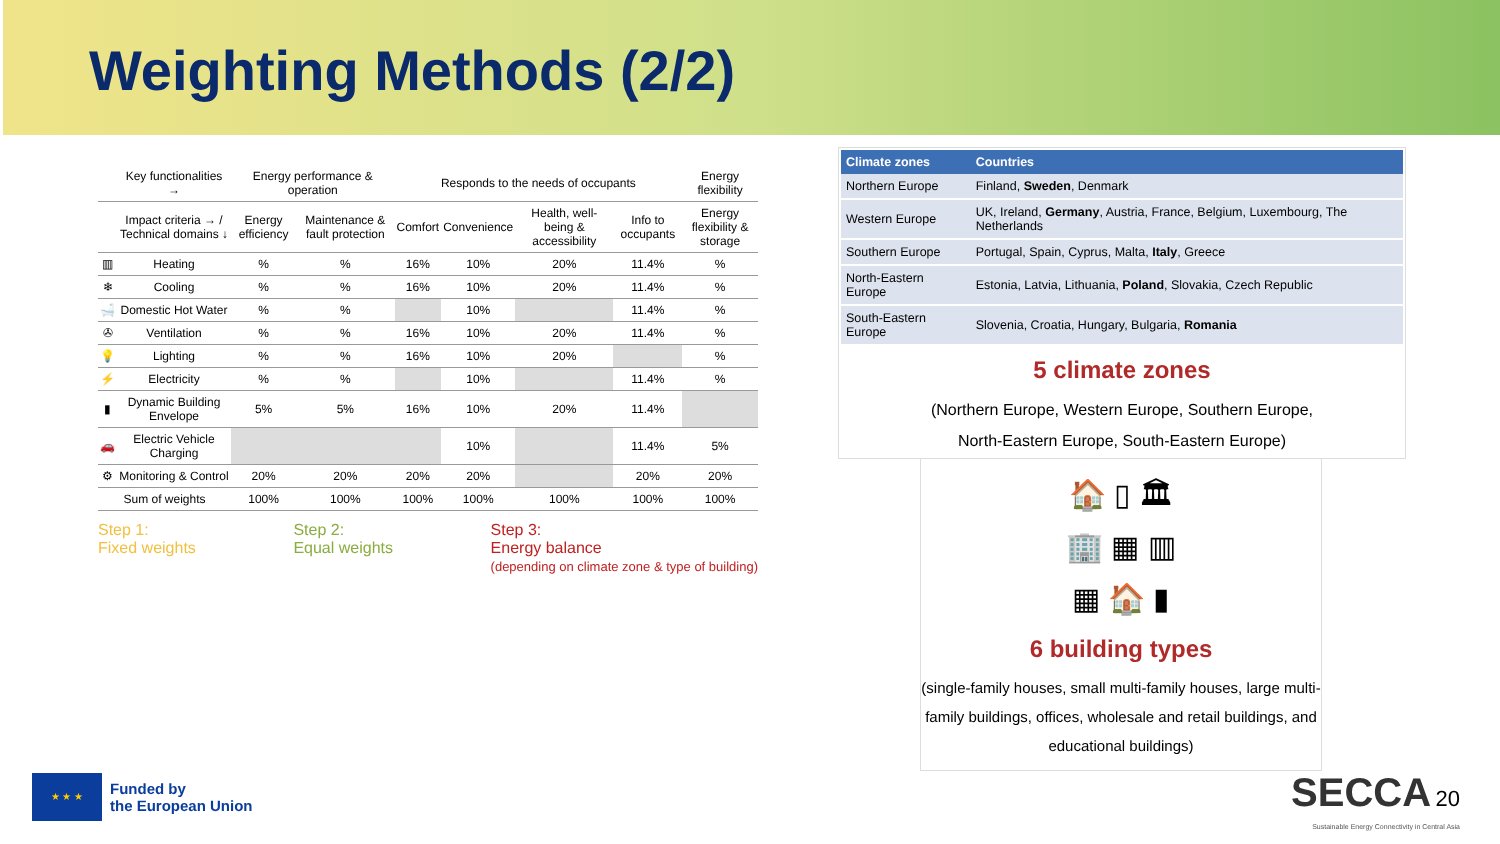Weighting Methods (2/2)
| | Key functionalities → | Energy performance & operation | | Responds to the needs of occupants | | | | Energy flexibility |
| --- | --- | --- | --- | --- | --- | --- | --- | --- |
| | Impact criteria → / Technical domains ↓ | Energy efficiency | Maintenance & fault protection | Comfort | Convenience | Health, well-being & accessibility | Info to occupants | Energy flexibility & storage |
| ▥ | Heating | % | % | 16% | 10% | 20% | 11.4% | % |
| ❄ | Cooling | % | % | 16% | 10% | 20% | 11.4% | % |
| 🛁 | Domestic Hot Water | % | % | | 10% | | 11.4% | % |
| ✇ | Ventilation | % | % | 16% | 10% | 20% | 11.4% | % |
| 💡 | Lighting | % | % | 16% | 10% | 20% | | % |
| ⚡ | Electricity | % | % | | 10% | | 11.4% | % |
| ▮ | Dynamic Building Envelope | 5% | 5% | 16% | 10% | 20% | 11.4% | |
| 🚗 | Electric Vehicle Charging | | | | 10% | | 11.4% | 5% |
| ⚙ | Monitoring & Control | 20% | 20% | 20% | 20% | | 20% | 20% |
| Sum of weights | | 100% | 100% | 100% | 100% | 100% | 100% | 100% |
Step 1:
Fixed weights
Step 2:
Equal weights
Step 3:
Energy balance
(depending on climate zone & type of building)
| Climate zones | Countries |
| --- | --- |
| Northern Europe | Finland, Sweden , Denmark |
| Western Europe | UK, Ireland, Germany , Austria, France, Belgium, Luxembourg, The Netherlands |
| Southern Europe | Portugal, Spain, Cyprus, Malta, Italy , Greece |
| North-Eastern Europe | Estonia, Latvia, Lithuania, Poland , Slovakia, Czech Republic |
| South-Eastern Europe | Slovenia, Croatia, Hungary, Bulgaria, Romania |
5 climate zones
(Northern Europe, Western Europe, Southern Europe,
North-Eastern Europe, South-Eastern Europe)
🏠 ▯ 🏛
🏢 ▦ ▥
▦ 🏠 ▮
6 building types
(single-family houses, small multi-family houses, large multi-family buildings, offices, wholesale and retail buildings, and educational buildings)
★ ★ ★
Funded by
the European Union
SECCA 20
Sustainable Energy Connectivity in Central Asia